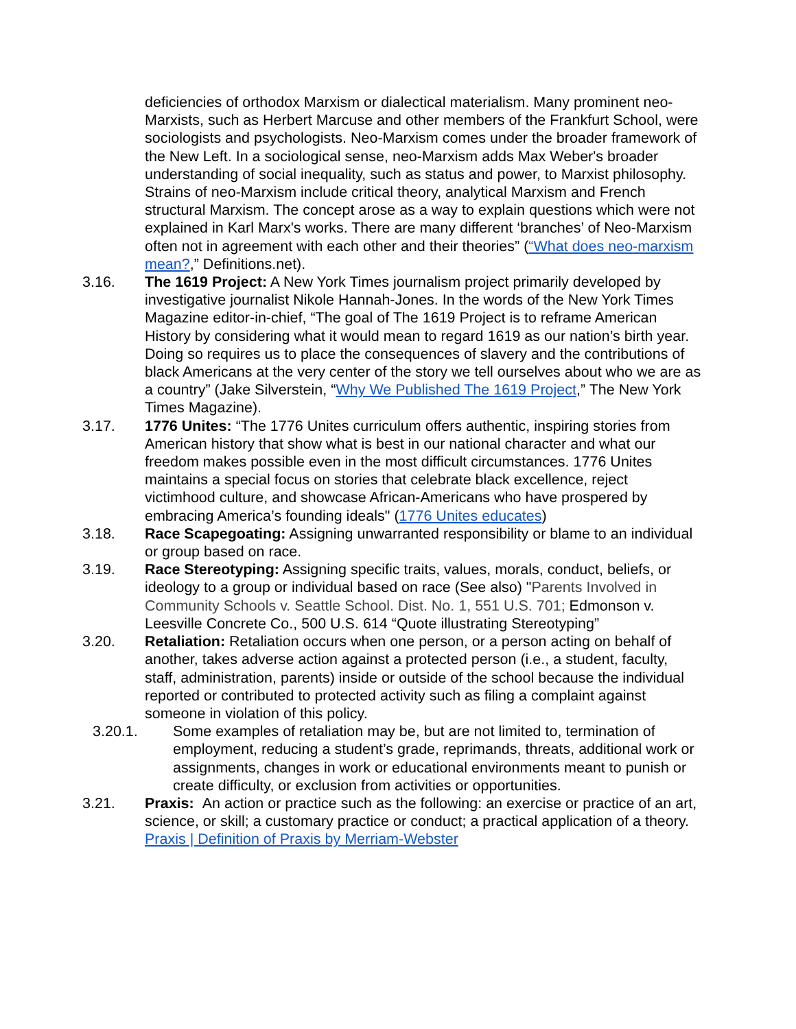deficiencies of orthodox Marxism or dialectical materialism. Many prominent neo-Marxists, such as Herbert Marcuse and other members of the Frankfurt School, were sociologists and psychologists. Neo-Marxism comes under the broader framework of the New Left. In a sociological sense, neo-Marxism adds Max Weber's broader understanding of social inequality, such as status and power, to Marxist philosophy. Strains of neo-Marxism include critical theory, analytical Marxism and French structural Marxism. The concept arose as a way to explain questions which were not explained in Karl Marx's works. There are many different ‘branches’ of Neo-Marxism often not in agreement with each other and their theories” (“What does neo-marxism mean?,” Definitions.net).
3.16. The 1619 Project: A New York Times journalism project primarily developed by investigative journalist Nikole Hannah-Jones. In the words of the New York Times Magazine editor-in-chief, “The goal of The 1619 Project is to reframe American History by considering what it would mean to regard 1619 as our nation’s birth year. Doing so requires us to place the consequences of slavery and the contributions of black Americans at the very center of the story we tell ourselves about who we are as a country” (Jake Silverstein, “Why We Published The 1619 Project,” The New York Times Magazine).
3.17. 1776 Unites: “The 1776 Unites curriculum offers authentic, inspiring stories from American history that show what is best in our national character and what our freedom makes possible even in the most difficult circumstances. 1776 Unites maintains a special focus on stories that celebrate black excellence, reject victimhood culture, and showcase African-Americans who have prospered by embracing America’s founding ideals" (1776 Unites educates)
3.18. Race Scapegoating: Assigning unwarranted responsibility or blame to an individual or group based on race.
3.19. Race Stereotyping: Assigning specific traits, values, morals, conduct, beliefs, or ideology to a group or individual based on race (See also) "Parents Involved in Community Schools v. Seattle School. Dist. No. 1, 551 U.S. 701; Edmonson v. Leesville Concrete Co., 500 U.S. 614 “Quote illustrating Stereotyping”
3.20. Retaliation: Retaliation occurs when one person, or a person acting on behalf of another, takes adverse action against a protected person (i.e., a student, faculty, staff, administration, parents) inside or outside of the school because the individual reported or contributed to protected activity such as filing a complaint against someone in violation of this policy.
3.20.1. Some examples of retaliation may be, but are not limited to, termination of employment, reducing a student’s grade, reprimands, threats, additional work or assignments, changes in work or educational environments meant to punish or create difficulty, or exclusion from activities or opportunities.
3.21. Praxis: An action or practice such as the following: an exercise or practice of an art, science, or skill; a customary practice or conduct; a practical application of a theory. Praxis | Definition of Praxis by Merriam-Webster